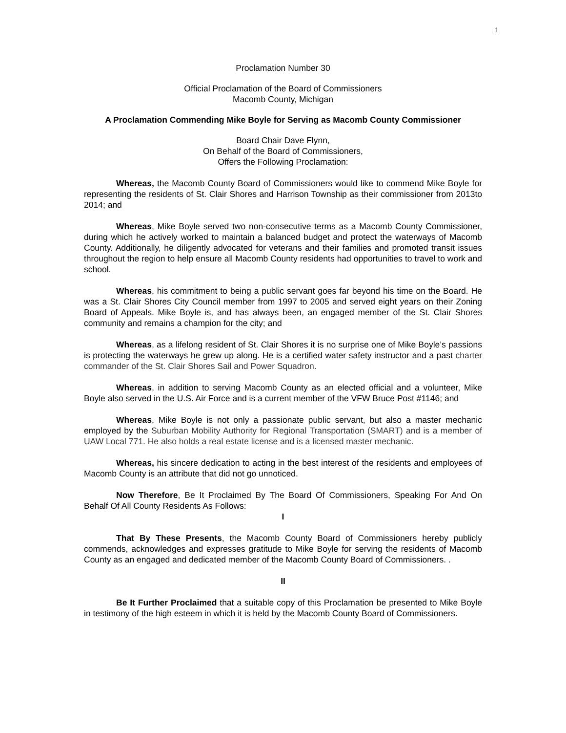1
Proclamation Number 30
Official Proclamation of the Board of Commissioners
Macomb County, Michigan
A Proclamation Commending Mike Boyle for Serving as Macomb County Commissioner
Board Chair Dave Flynn,
On Behalf of the Board of Commissioners,
Offers the Following Proclamation:
Whereas, the Macomb County Board of Commissioners would like to commend Mike Boyle for representing the residents of St. Clair Shores and Harrison Township as their commissioner from 2013to 2014; and
Whereas, Mike Boyle served two non-consecutive terms as a Macomb County Commissioner, during which he actively worked to maintain a balanced budget and protect the waterways of Macomb County. Additionally, he diligently advocated for veterans and their families and promoted transit issues throughout the region to help ensure all Macomb County residents had opportunities to travel to work and school.
Whereas, his commitment to being a public servant goes far beyond his time on the Board. He was a St. Clair Shores City Council member from 1997 to 2005 and served eight years on their Zoning Board of Appeals. Mike Boyle is, and has always been, an engaged member of the St. Clair Shores community and remains a champion for the city; and
Whereas, as a lifelong resident of St. Clair Shores it is no surprise one of Mike Boyle’s passions is protecting the waterways he grew up along. He is a certified water safety instructor and a past charter commander of the St. Clair Shores Sail and Power Squadron.
Whereas, in addition to serving Macomb County as an elected official and a volunteer, Mike Boyle also served in the U.S. Air Force and is a current member of the VFW Bruce Post #1146; and
Whereas, Mike Boyle is not only a passionate public servant, but also a master mechanic employed by the Suburban Mobility Authority for Regional Transportation (SMART) and is a member of UAW Local 771. He also holds a real estate license and is a licensed master mechanic.
Whereas, his sincere dedication to acting in the best interest of the residents and employees of Macomb County is an attribute that did not go unnoticed.
Now Therefore, Be It Proclaimed By The Board Of Commissioners, Speaking For And On Behalf Of All County Residents As Follows:
I
That By These Presents, the Macomb County Board of Commissioners hereby publicly commends, acknowledges and expresses gratitude to Mike Boyle for serving the residents of Macomb County as an engaged and dedicated member of the Macomb County Board of Commissioners. .
II
Be It Further Proclaimed that a suitable copy of this Proclamation be presented to Mike Boyle in testimony of the high esteem in which it is held by the Macomb County Board of Commissioners.